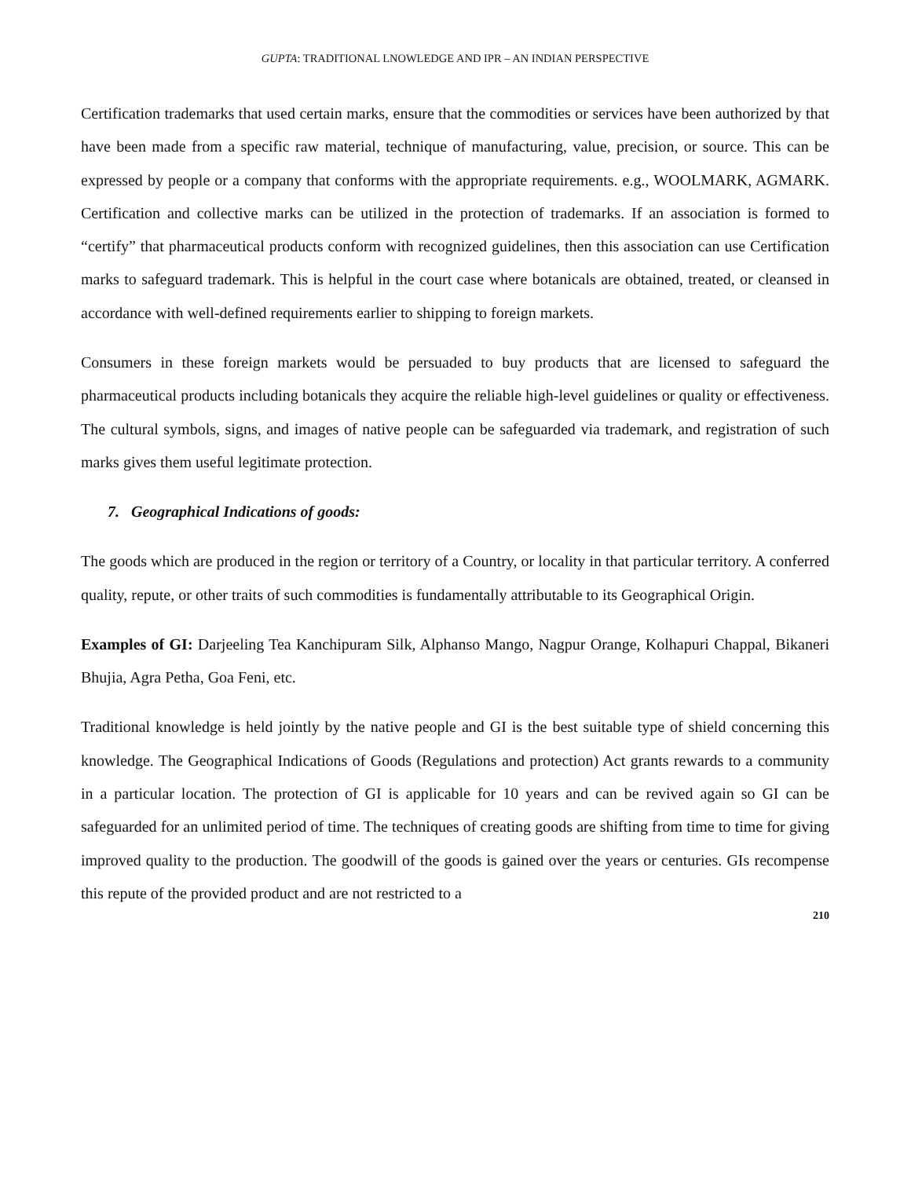GUPTA: TRADITIONAL LNOWLEDGE AND IPR – AN INDIAN PERSPECTIVE
Certification trademarks that used certain marks, ensure that the commodities or services have been authorized by that have been made from a specific raw material, technique of manufacturing, value, precision, or source. This can be expressed by people or a company that conforms with the appropriate requirements. e.g., WOOLMARK, AGMARK. Certification and collective marks can be utilized in the protection of trademarks. If an association is formed to “certify” that pharmaceutical products conform with recognized guidelines, then this association can use Certification marks to safeguard trademark. This is helpful in the court case where botanicals are obtained, treated, or cleansed in accordance with well-defined requirements earlier to shipping to foreign markets.
Consumers in these foreign markets would be persuaded to buy products that are licensed to safeguard the pharmaceutical products including botanicals they acquire the reliable high-level guidelines or quality or effectiveness. The cultural symbols, signs, and images of native people can be safeguarded via trademark, and registration of such marks gives them useful legitimate protection.
7. Geographical Indications of goods:
The goods which are produced in the region or territory of a Country, or locality in that particular territory. A conferred quality, repute, or other traits of such commodities is fundamentally attributable to its Geographical Origin.
Examples of GI: Darjeeling Tea Kanchipuram Silk, Alphanso Mango, Nagpur Orange, Kolhapuri Chappal, Bikaneri Bhujia, Agra Petha, Goa Feni, etc.
Traditional knowledge is held jointly by the native people and GI is the best suitable type of shield concerning this knowledge. The Geographical Indications of Goods (Regulations and protection) Act grants rewards to a community in a particular location. The protection of GI is applicable for 10 years and can be revived again so GI can be safeguarded for an unlimited period of time. The techniques of creating goods are shifting from time to time for giving improved quality to the production. The goodwill of the goods is gained over the years or centuries. GIs recompense this repute of the provided product and are not restricted to a
210